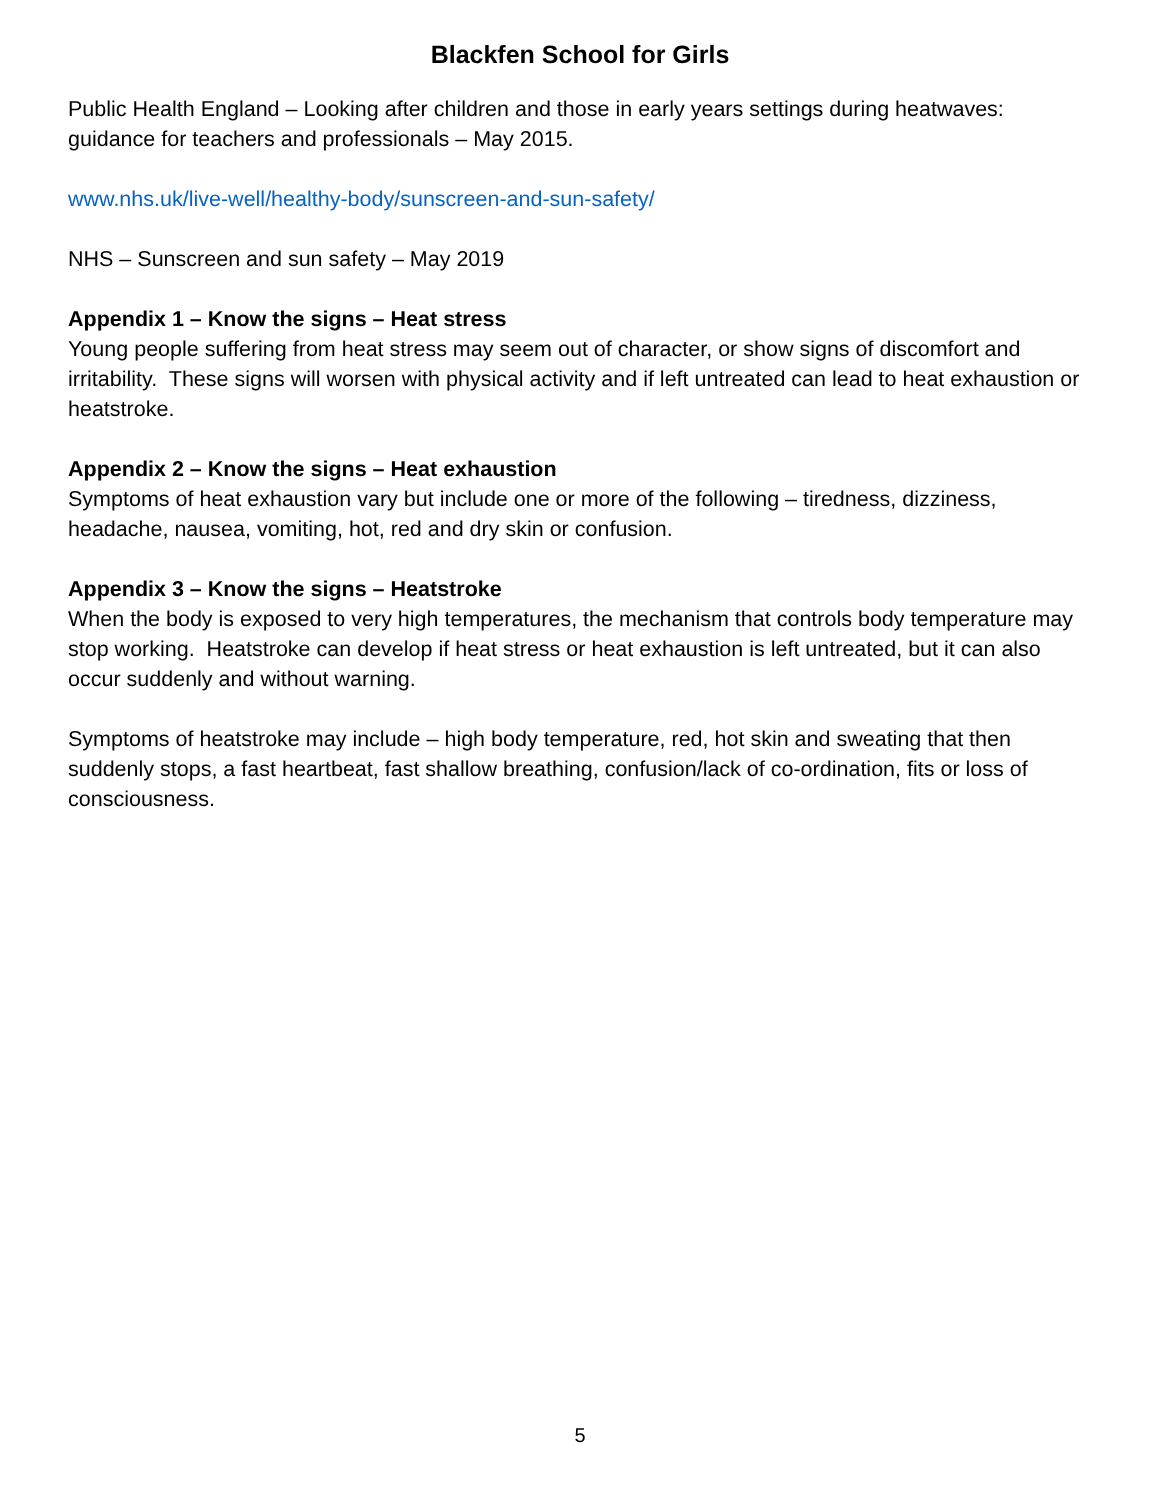Blackfen School for Girls
Public Health England – Looking after children and those in early years settings during heatwaves: guidance for teachers and professionals – May 2015.
www.nhs.uk/live-well/healthy-body/sunscreen-and-sun-safety/
NHS – Sunscreen and sun safety – May 2019
Appendix 1 – Know the signs – Heat stress
Young people suffering from heat stress may seem out of character, or show signs of discomfort and irritability. These signs will worsen with physical activity and if left untreated can lead to heat exhaustion or heatstroke.
Appendix 2 – Know the signs – Heat exhaustion
Symptoms of heat exhaustion vary but include one or more of the following – tiredness, dizziness, headache, nausea, vomiting, hot, red and dry skin or confusion.
Appendix 3 – Know the signs – Heatstroke
When the body is exposed to very high temperatures, the mechanism that controls body temperature may stop working. Heatstroke can develop if heat stress or heat exhaustion is left untreated, but it can also occur suddenly and without warning.
Symptoms of heatstroke may include – high body temperature, red, hot skin and sweating that then suddenly stops, a fast heartbeat, fast shallow breathing, confusion/lack of co-ordination, fits or loss of consciousness.
5